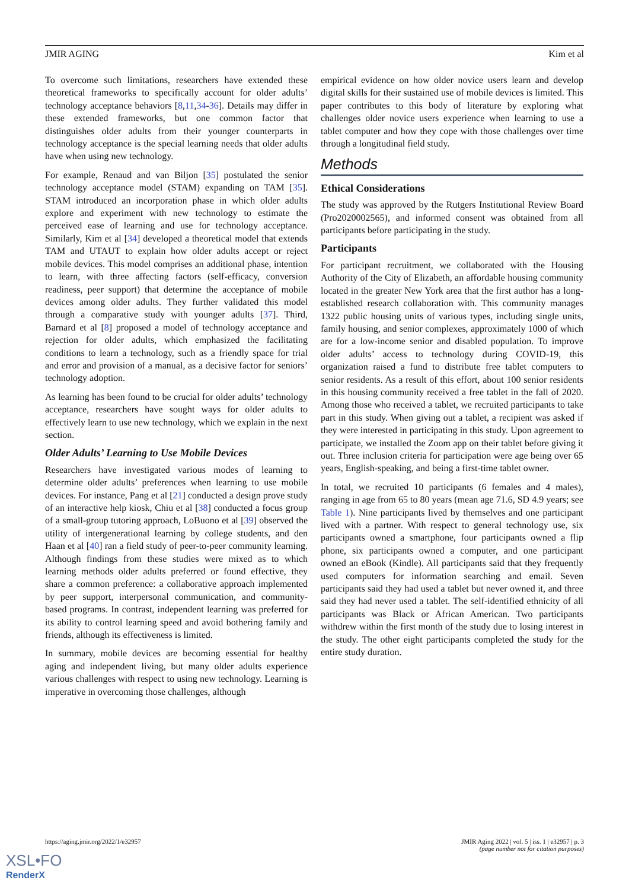JMIR AGING Kim et al
To overcome such limitations, researchers have extended these theoretical frameworks to specifically account for older adults’ technology acceptance behaviors [8,11,34-36]. Details may differ in these extended frameworks, but one common factor that distinguishes older adults from their younger counterparts in technology acceptance is the special learning needs that older adults have when using new technology.
For example, Renaud and van Biljon [35] postulated the senior technology acceptance model (STAM) expanding on TAM [35]. STAM introduced an incorporation phase in which older adults explore and experiment with new technology to estimate the perceived ease of learning and use for technology acceptance. Similarly, Kim et al [34] developed a theoretical model that extends TAM and UTAUT to explain how older adults accept or reject mobile devices. This model comprises an additional phase, intention to learn, with three affecting factors (self-efficacy, conversion readiness, peer support) that determine the acceptance of mobile devices among older adults. They further validated this model through a comparative study with younger adults [37]. Third, Barnard et al [8] proposed a model of technology acceptance and rejection for older adults, which emphasized the facilitating conditions to learn a technology, such as a friendly space for trial and error and provision of a manual, as a decisive factor for seniors’ technology adoption.
As learning has been found to be crucial for older adults’ technology acceptance, researchers have sought ways for older adults to effectively learn to use new technology, which we explain in the next section.
Older Adults’ Learning to Use Mobile Devices
Researchers have investigated various modes of learning to determine older adults’ preferences when learning to use mobile devices. For instance, Pang et al [21] conducted a design prove study of an interactive help kiosk, Chiu et al [38] conducted a focus group of a small-group tutoring approach, LoBuono et al [39] observed the utility of intergenerational learning by college students, and den Haan et al [40] ran a field study of peer-to-peer community learning. Although findings from these studies were mixed as to which learning methods older adults preferred or found effective, they share a common preference: a collaborative approach implemented by peer support, interpersonal communication, and community-based programs. In contrast, independent learning was preferred for its ability to control learning speed and avoid bothering family and friends, although its effectiveness is limited.
In summary, mobile devices are becoming essential for healthy aging and independent living, but many older adults experience various challenges with respect to using new technology. Learning is imperative in overcoming those challenges, although
empirical evidence on how older novice users learn and develop digital skills for their sustained use of mobile devices is limited. This paper contributes to this body of literature by exploring what challenges older novice users experience when learning to use a tablet computer and how they cope with those challenges over time through a longitudinal field study.
Methods
Ethical Considerations
The study was approved by the Rutgers Institutional Review Board (Pro2020002565), and informed consent was obtained from all participants before participating in the study.
Participants
For participant recruitment, we collaborated with the Housing Authority of the City of Elizabeth, an affordable housing community located in the greater New York area that the first author has a long-established research collaboration with. This community manages 1322 public housing units of various types, including single units, family housing, and senior complexes, approximately 1000 of which are for a low-income senior and disabled population. To improve older adults’ access to technology during COVID-19, this organization raised a fund to distribute free tablet computers to senior residents. As a result of this effort, about 100 senior residents in this housing community received a free tablet in the fall of 2020. Among those who received a tablet, we recruited participants to take part in this study. When giving out a tablet, a recipient was asked if they were interested in participating in this study. Upon agreement to participate, we installed the Zoom app on their tablet before giving it out. Three inclusion criteria for participation were age being over 65 years, English-speaking, and being a first-time tablet owner.
In total, we recruited 10 participants (6 females and 4 males), ranging in age from 65 to 80 years (mean age 71.6, SD 4.9 years; see Table 1). Nine participants lived by themselves and one participant lived with a partner. With respect to general technology use, six participants owned a smartphone, four participants owned a flip phone, six participants owned a computer, and one participant owned an eBook (Kindle). All participants said that they frequently used computers for information searching and email. Seven participants said they had used a tablet but never owned it, and three said they had never used a tablet. The self-identified ethnicity of all participants was Black or African American. Two participants withdrew within the first month of the study due to losing interest in the study. The other eight participants completed the study for the entire study duration.
https://aging.jmir.org/2022/1/e32957 JMIR Aging 2022 | vol. 5 | iss. 1 | e32957 | p. 3
(page number not for citation purposes)
XSL•FO
RenderX